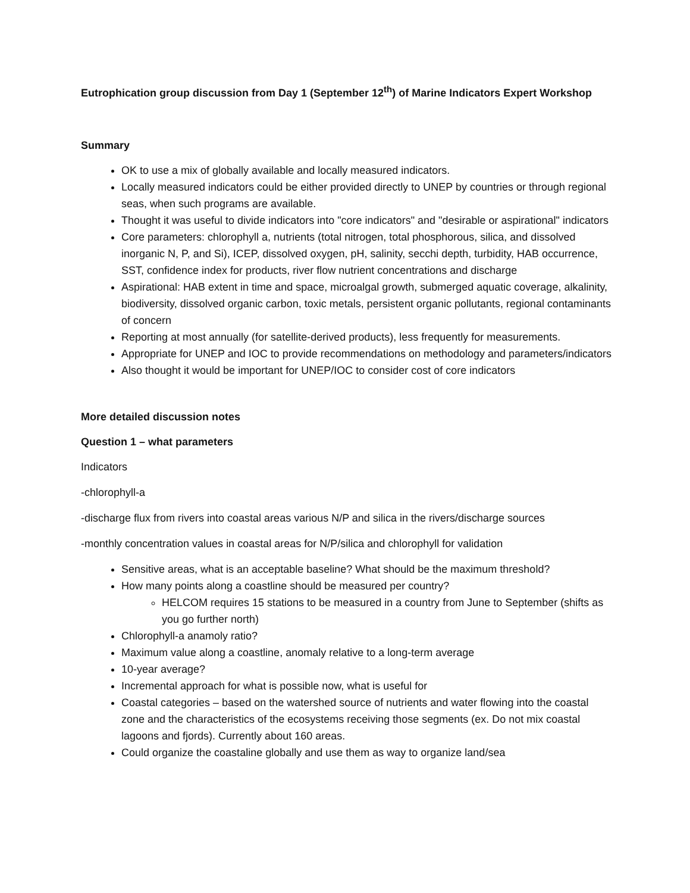Eutrophication group discussion from Day 1 (September 12<sup>th</sup>) of Marine Indicators Expert Workshop
Summary
OK to use a mix of globally available and locally measured indicators.
Locally measured indicators could be either provided directly to UNEP by countries or through regional seas, when such programs are available.
Thought it was useful to divide indicators into "core indicators" and "desirable or aspirational" indicators
Core parameters: chlorophyll a, nutrients (total nitrogen, total phosphorous, silica, and dissolved inorganic N, P, and Si), ICEP, dissolved oxygen, pH, salinity, secchi depth, turbidity, HAB occurrence, SST, confidence index for products, river flow nutrient concentrations and discharge
Aspirational: HAB extent in time and space, microalgal growth, submerged aquatic coverage, alkalinity, biodiversity, dissolved organic carbon, toxic metals, persistent organic pollutants, regional contaminants of concern
Reporting at most annually (for satellite-derived products), less frequently for measurements.
Appropriate for UNEP and IOC to provide recommendations on methodology and parameters/indicators
Also thought it would be important for UNEP/IOC to consider cost of core indicators
More detailed discussion notes
Question 1 – what parameters
Indicators
-chlorophyll-a
-discharge flux from rivers into coastal areas various N/P and silica in the rivers/discharge sources
-monthly concentration values in coastal areas for N/P/silica and chlorophyll for validation
Sensitive areas, what is an acceptable baseline? What should be the maximum threshold?
How many points along a coastline should be measured per country?
HELCOM requires 15 stations to be measured in a country from June to September (shifts as you go further north)
Chlorophyll-a anamoly ratio?
Maximum value along a coastline, anomaly relative to a long-term average
10-year average?
Incremental approach for what is possible now, what is useful for
Coastal categories – based on the watershed source of nutrients and water flowing into the coastal zone and the characteristics of the ecosystems receiving those segments (ex. Do not mix coastal lagoons and fjords). Currently about 160 areas.
Could organize the coastaline globally and use them as way to organize land/sea